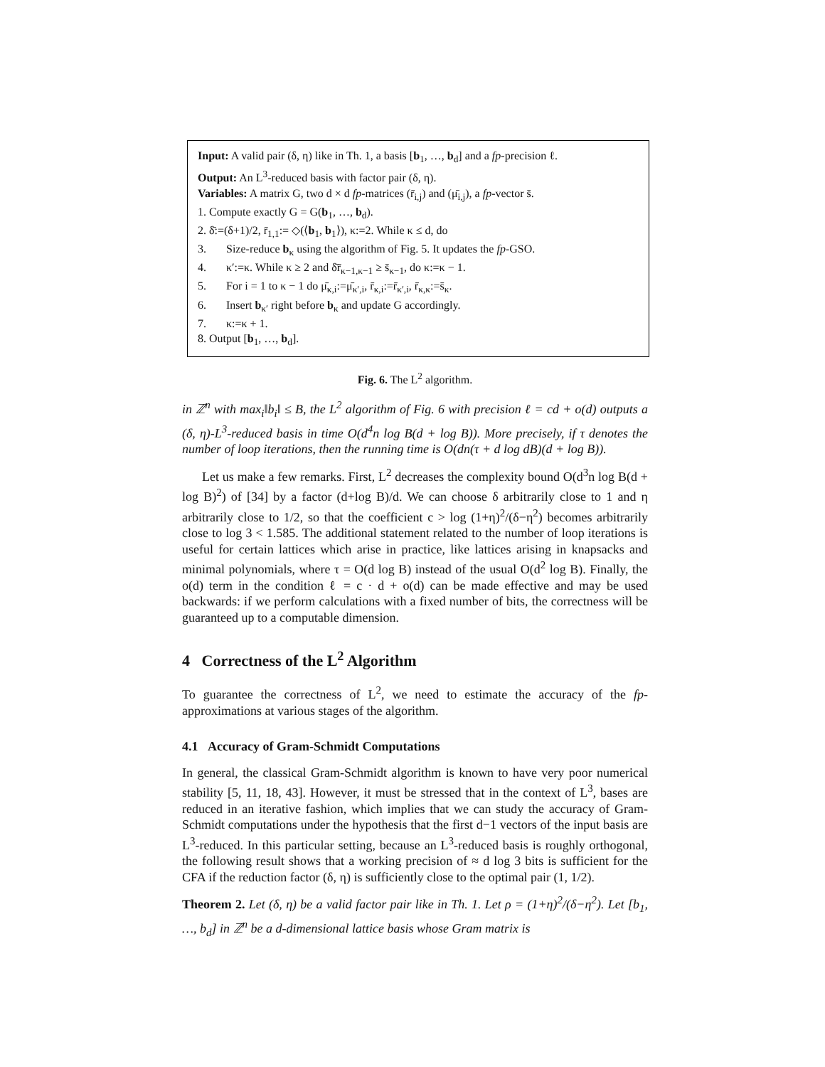Input: A valid pair (δ, η) like in Th. 1, a basis [b<sub>1</sub>, …, b<sub>d</sub>] and a fp-precision ℓ.
Output: An L<sup>3</sup>-reduced basis with factor pair (δ, η).
Variables: A matrix G, two d × d fp-matrices (r̄<sub>i,j</sub>) and (μ̄<sub>i,j</sub>), a fp-vector s̄.
1. Compute exactly G = G(b<sub>1</sub>, …, b<sub>d</sub>).
2. δ̄:=(δ+1)/2, r̄<sub>1,1</sub>:= ◇(⟨b<sub>1</sub>, b<sub>1</sub>⟩), κ:=2. While κ ≤ d, do
3. Size-reduce b<sub>κ</sub> using the algorithm of Fig. 5. It updates the fp-GSO.
4. κ′:=κ. While κ ≥ 2 and δ̄r̄<sub>κ−1,κ−1</sub> ≥ s̄<sub>κ−1</sub>, do κ:=κ − 1.
5. For i = 1 to κ − 1 do μ̄<sub>κ,i</sub>:=μ̄<sub>κ′,i</sub>, r̄<sub>κ,i</sub>:=r̄<sub>κ′,i</sub>, r̄<sub>κ,κ</sub>:=s̄<sub>κ</sub>.
6. Insert b<sub>κ′</sub> right before b<sub>κ</sub> and update G accordingly.
7. κ:=κ + 1.
8. Output [b<sub>1</sub>, …, b<sub>d</sub>].
Fig. 6. The L<sup>2</sup> algorithm.
in ℤ<sup>n</sup> with max<sub>i</sub>‖b<sub>i</sub>‖ ≤ B, the L<sup>2</sup> algorithm of Fig. 6 with precision ℓ = cd + o(d) outputs a (δ, η)-L<sup>3</sup>-reduced basis in time O(d<sup>4</sup>n log B(d + log B)). More precisely, if τ denotes the number of loop iterations, then the running time is O(dn(τ + d log dB)(d + log B)).
Let us make a few remarks. First, L<sup>2</sup> decreases the complexity bound O(d<sup>3</sup>n log B(d + log B)<sup>2</sup>) of [34] by a factor (d+log B)/d. We can choose δ arbitrarily close to 1 and η arbitrarily close to 1/2, so that the coefficient c > log (1+η)<sup>2</sup>/(δ−η<sup>2</sup>) becomes arbitrarily close to log 3 < 1.585. The additional statement related to the number of loop iterations is useful for certain lattices which arise in practice, like lattices arising in knapsacks and minimal polynomials, where τ = O(d log B) instead of the usual O(d<sup>2</sup> log B). Finally, the o(d) term in the condition ℓ = c · d + o(d) can be made effective and may be used backwards: if we perform calculations with a fixed number of bits, the correctness will be guaranteed up to a computable dimension.
4 Correctness of the L<sup>2</sup> Algorithm
To guarantee the correctness of L<sup>2</sup>, we need to estimate the accuracy of the fp-approximations at various stages of the algorithm.
4.1 Accuracy of Gram-Schmidt Computations
In general, the classical Gram-Schmidt algorithm is known to have very poor numerical stability [5, 11, 18, 43]. However, it must be stressed that in the context of L<sup>3</sup>, bases are reduced in an iterative fashion, which implies that we can study the accuracy of Gram-Schmidt computations under the hypothesis that the first d−1 vectors of the input basis are L<sup>3</sup>-reduced. In this particular setting, because an L<sup>3</sup>-reduced basis is roughly orthogonal, the following result shows that a working precision of ≈ d log 3 bits is sufficient for the CFA if the reduction factor (δ, η) is sufficiently close to the optimal pair (1, 1/2).
Theorem 2. Let (δ, η) be a valid factor pair like in Th. 1. Let ρ = (1+η)<sup>2</sup>/(δ−η<sup>2</sup>). Let [b<sub>1</sub>, …, b<sub>d</sub>] in ℤ<sup>n</sup> be a d-dimensional lattice basis whose Gram matrix is